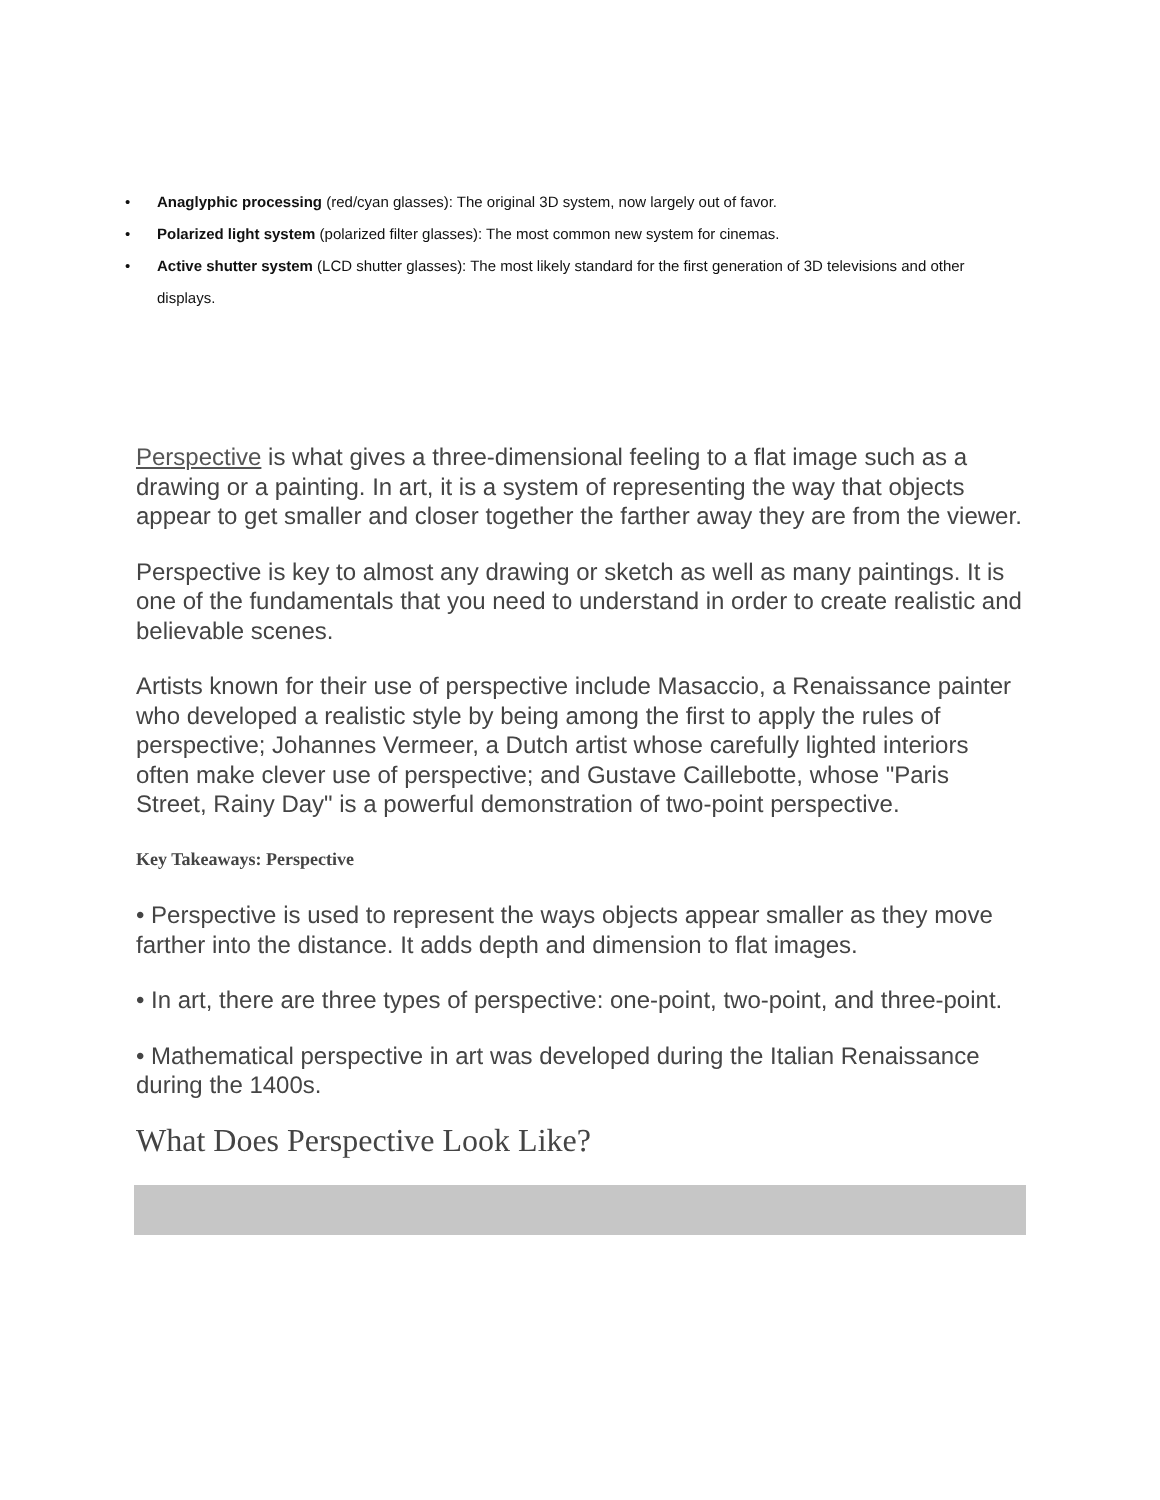• Anaglyphic processing (red/cyan glasses): The original 3D system, now largely out of favor.
• Polarized light system (polarized filter glasses): The most common new system for cinemas.
• Active shutter system (LCD shutter glasses): The most likely standard for the first generation of 3D televisions and other displays.
Perspective is what gives a three-dimensional feeling to a flat image such as a drawing or a painting. In art, it is a system of representing the way that objects appear to get smaller and closer together the farther away they are from the viewer.
Perspective is key to almost any drawing or sketch as well as many paintings. It is one of the fundamentals that you need to understand in order to create realistic and believable scenes.
Artists known for their use of perspective include Masaccio, a Renaissance painter who developed a realistic style by being among the first to apply the rules of perspective; Johannes Vermeer, a Dutch artist whose carefully lighted interiors often make clever use of perspective; and Gustave Caillebotte, whose "Paris Street, Rainy Day" is a powerful demonstration of two-point perspective.
Key Takeaways: Perspective
• Perspective is used to represent the ways objects appear smaller as they move farther into the distance. It adds depth and dimension to flat images.
• In art, there are three types of perspective: one-point, two-point, and three-point.
• Mathematical perspective in art was developed during the Italian Renaissance during the 1400s.
What Does Perspective Look Like?